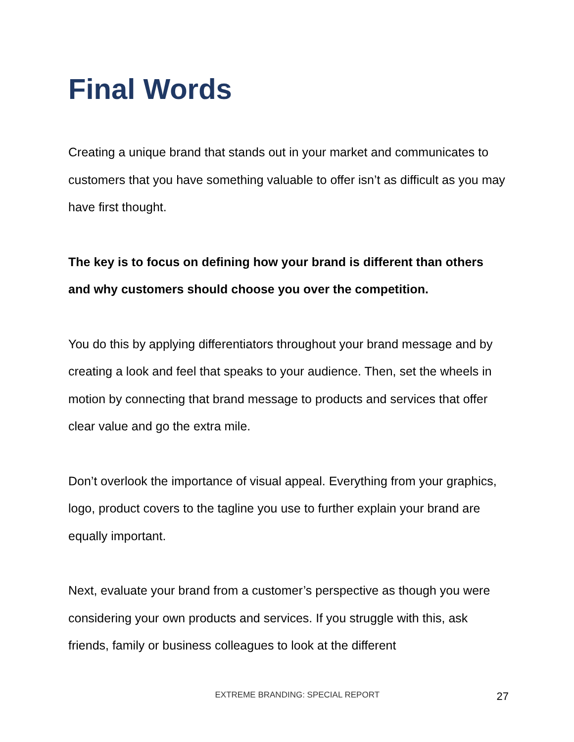Final Words
Creating a unique brand that stands out in your market and communicates to customers that you have something valuable to offer isn’t as difficult as you may have first thought.
The key is to focus on defining how your brand is different than others and why customers should choose you over the competition.
You do this by applying differentiators throughout your brand message and by creating a look and feel that speaks to your audience. Then, set the wheels in motion by connecting that brand message to products and services that offer clear value and go the extra mile.
Don’t overlook the importance of visual appeal. Everything from your graphics, logo, product covers to the tagline you use to further explain your brand are equally important.
Next, evaluate your brand from a customer’s perspective as though you were considering your own products and services. If you struggle with this, ask friends, family or business colleagues to look at the different
EXTREME BRANDING: SPECIAL REPORT 27